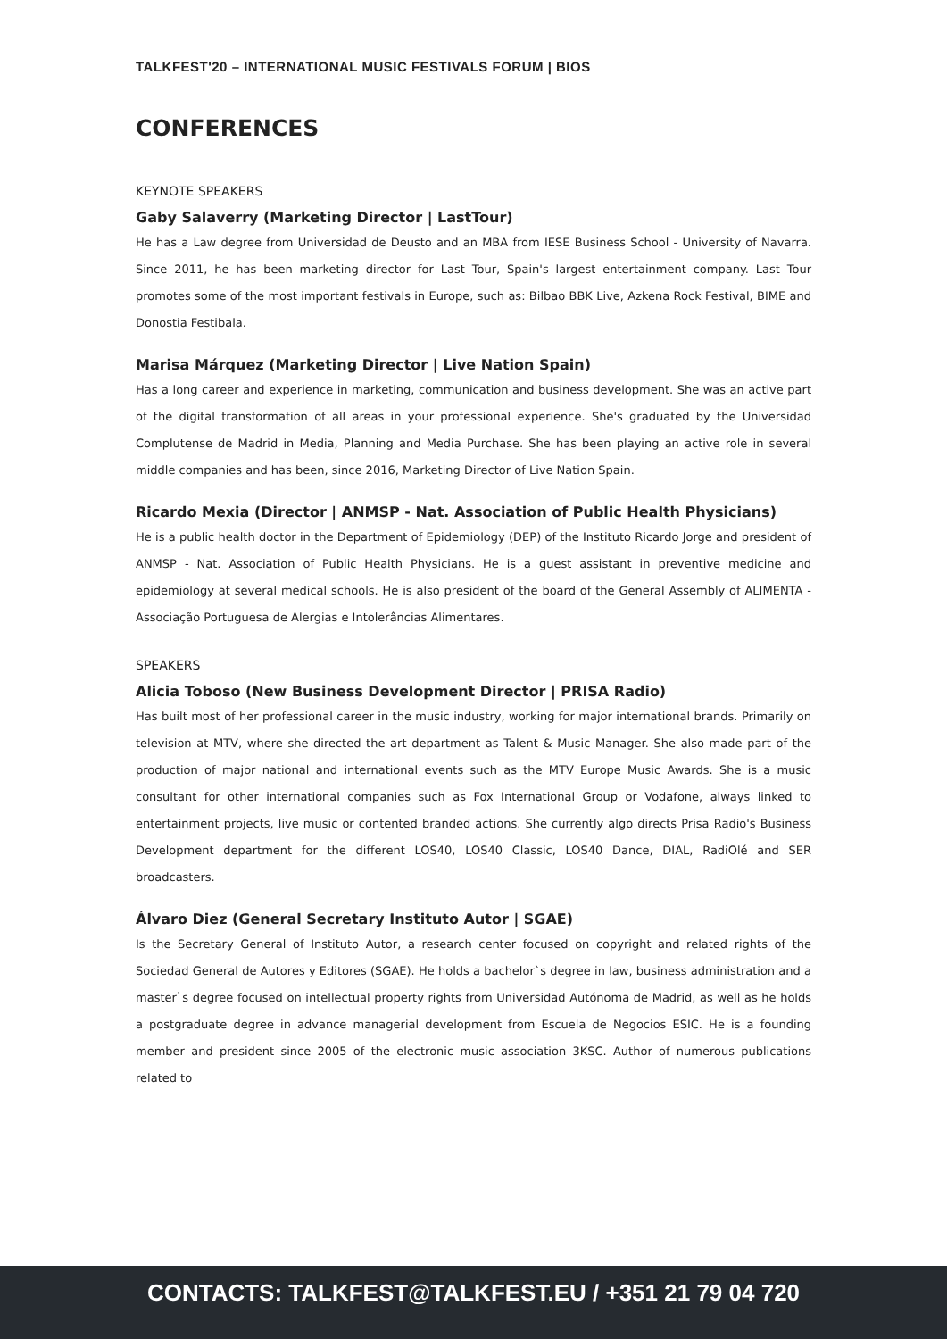TALKFEST'20 – INTERNATIONAL MUSIC FESTIVALS FORUM | BIOS
CONFERENCES
KEYNOTE SPEAKERS
Gaby Salaverry (Marketing Director | LastTour)
He has a Law degree from Universidad de Deusto and an MBA from IESE Business School - University of Navarra. Since 2011, he has been marketing director for Last Tour, Spain's largest entertainment company. Last Tour promotes some of the most important festivals in Europe, such as: Bilbao BBK Live, Azkena Rock Festival, BIME and Donostia Festibala.
Marisa Márquez (Marketing Director | Live Nation Spain)
Has a long career and experience in marketing, communication and business development. She was an active part of the digital transformation of all areas in your professional experience. She's graduated by the Universidad Complutense de Madrid in Media, Planning and Media Purchase. She has been playing an active role in several middle companies and has been, since 2016, Marketing Director of Live Nation Spain.
Ricardo Mexia (Director | ANMSP - Nat. Association of Public Health Physicians)
He is a public health doctor in the Department of Epidemiology (DEP) of the Instituto Ricardo Jorge and president of ANMSP - Nat. Association of Public Health Physicians. He is a guest assistant in preventive medicine and epidemiology at several medical schools. He is also president of the board of the General Assembly of ALIMENTA - Associação Portuguesa de Alergias e Intolerâncias Alimentares.
SPEAKERS
Alicia Toboso (New Business Development Director | PRISA Radio)
Has built most of her professional career in the music industry, working for major international brands. Primarily on television at MTV, where she directed the art department as Talent & Music Manager. She also made part of the production of major national and international events such as the MTV Europe Music Awards. She is a music consultant for other international companies such as Fox International Group or Vodafone, always linked to entertainment projects, live music or contented branded actions. She currently algo directs Prisa Radio's Business Development department for the different LOS40, LOS40 Classic, LOS40 Dance, DIAL, RadiOlé and SER broadcasters.
Álvaro Diez (General Secretary Instituto Autor | SGAE)
Is the Secretary General of Instituto Autor, a research center focused on copyright and related rights of the Sociedad General de Autores y Editores (SGAE). He holds a bachelor`s degree in law, business administration and a master`s degree focused on intellectual property rights from Universidad Autónoma de Madrid, as well as he holds a postgraduate degree in advance managerial development from Escuela de Negocios ESIC. He is a founding member and president since 2005 of the electronic music association 3KSC. Author of numerous publications related to
CONTACTS: TALKFEST@TALKFEST.EU / +351 21 79 04 720